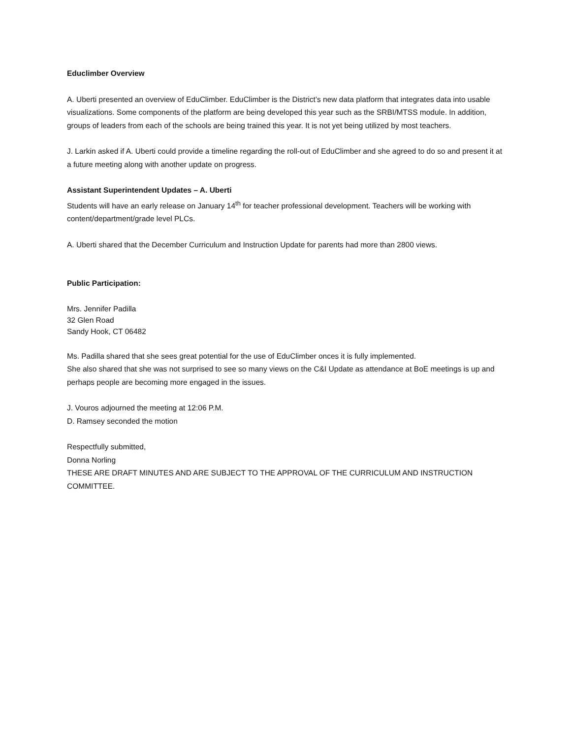Educlimber Overview
A. Uberti presented an overview of EduClimber. EduClimber is the District’s new data platform that integrates data into usable visualizations. Some components of the platform are being developed this year such as the SRBI/MTSS module. In addition, groups of leaders from each of the schools are being trained this year. It is not yet being utilized by most teachers.
J. Larkin asked if A. Uberti could provide a timeline regarding the roll-out of EduClimber and she agreed to do so and present it at a future meeting along with another update on progress.
Assistant Superintendent Updates – A. Uberti
Students will have an early release on January 14<sup>th</sup> for teacher professional development. Teachers will be working with content/department/grade level PLCs.
A. Uberti shared that the December Curriculum and Instruction Update for parents had more than 2800 views.
Public Participation:
Mrs. Jennifer Padilla
32 Glen Road
Sandy Hook, CT 06482
Ms. Padilla shared that she sees great potential for the use of EduClimber onces it is fully implemented.
She also shared that she was not surprised to see so many views on the C&I Update as attendance at BoE meetings is up and perhaps people are becoming more engaged in the issues.
J. Vouros adjourned the meeting at 12:06 P.M.
D. Ramsey seconded the motion
Respectfully submitted,
Donna Norling
THESE ARE DRAFT MINUTES AND ARE SUBJECT TO THE APPROVAL OF THE CURRICULUM AND INSTRUCTION COMMITTEE.